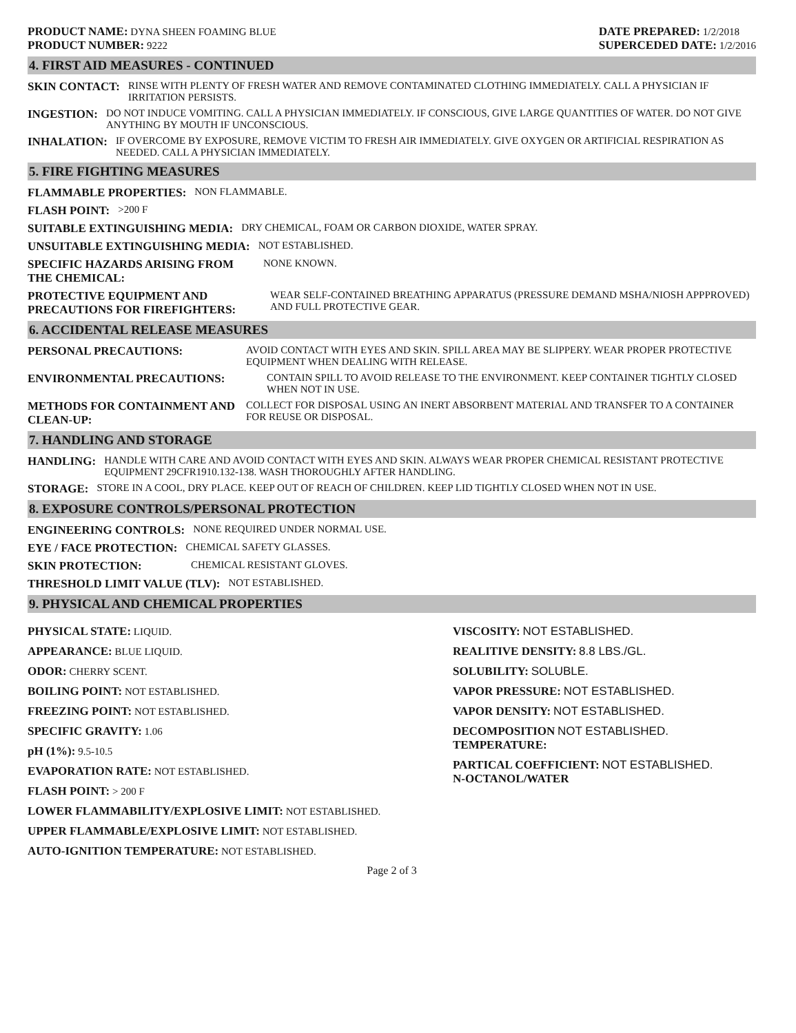PRODUCT NAME: DYNA SHEEN FOAMING BLUE
PRODUCT NUMBER: 9222
DATE PREPARED: 1/2/2018
SUPERCEDED DATE: 1/2/2016
4. FIRST AID MEASURES - CONTINUED
SKIN CONTACT: RINSE WITH PLENTY OF FRESH WATER AND REMOVE CONTAMINATED CLOTHING IMMEDIATELY. CALL A PHYSICIAN IF IRRITATION PERSISTS.
INGESTION: DO NOT INDUCE VOMITING. CALL A PHYSICIAN IMMEDIATELY. IF CONSCIOUS, GIVE LARGE QUANTITIES OF WATER. DO NOT GIVE ANYTHING BY MOUTH IF UNCONSCIOUS.
INHALATION: IF OVERCOME BY EXPOSURE, REMOVE VICTIM TO FRESH AIR IMMEDIATELY. GIVE OXYGEN OR ARTIFICIAL RESPIRATION AS NEEDED. CALL A PHYSICIAN IMMEDIATELY.
5. FIRE FIGHTING MEASURES
FLAMMABLE PROPERTIES: NON FLAMMABLE.
FLASH POINT: >200 F
SUITABLE EXTINGUISHING MEDIA: DRY CHEMICAL, FOAM OR CARBON DIOXIDE, WATER SPRAY.
UNSUITABLE EXTINGUISHING MEDIA: NOT ESTABLISHED.
SPECIFIC HAZARDS ARISING FROM THE CHEMICAL: NONE KNOWN.
PROTECTIVE EQUIPMENT AND PRECAUTIONS FOR FIREFIGHTERS: WEAR SELF-CONTAINED BREATHING APPARATUS (PRESSURE DEMAND MSHA/NIOSH APPPROVED) AND FULL PROTECTIVE GEAR.
6. ACCIDENTAL RELEASE MEASURES
PERSONAL PRECAUTIONS: AVOID CONTACT WITH EYES AND SKIN. SPILL AREA MAY BE SLIPPERY. WEAR PROPER PROTECTIVE EQUIPMENT WHEN DEALING WITH RELEASE.
ENVIRONMENTAL PRECAUTIONS: CONTAIN SPILL TO AVOID RELEASE TO THE ENVIRONMENT. KEEP CONTAINER TIGHTLY CLOSED WHEN NOT IN USE.
METHODS FOR CONTAINMENT AND CLEAN-UP: COLLECT FOR DISPOSAL USING AN INERT ABSORBENT MATERIAL AND TRANSFER TO A CONTAINER FOR REUSE OR DISPOSAL.
7. HANDLING AND STORAGE
HANDLING: HANDLE WITH CARE AND AVOID CONTACT WITH EYES AND SKIN. ALWAYS WEAR PROPER CHEMICAL RESISTANT PROTECTIVE EQUIPMENT 29CFR1910.132-138. WASH THOROUGHLY AFTER HANDLING.
STORAGE: STORE IN A COOL, DRY PLACE. KEEP OUT OF REACH OF CHILDREN. KEEP LID TIGHTLY CLOSED WHEN NOT IN USE.
8. EXPOSURE CONTROLS/PERSONAL PROTECTION
ENGINEERING CONTROLS: NONE REQUIRED UNDER NORMAL USE.
EYE / FACE PROTECTION: CHEMICAL SAFETY GLASSES.
SKIN PROTECTION: CHEMICAL RESISTANT GLOVES.
THRESHOLD LIMIT VALUE (TLV): NOT ESTABLISHED.
9. PHYSICAL AND CHEMICAL PROPERTIES
PHYSICAL STATE: LIQUID.
APPEARANCE: BLUE LIQUID.
ODOR: CHERRY SCENT.
BOILING POINT: NOT ESTABLISHED.
FREEZING POINT: NOT ESTABLISHED.
SPECIFIC GRAVITY: 1.06
pH (1%): 9.5-10.5
EVAPORATION RATE: NOT ESTABLISHED.
FLASH POINT: > 200 F
LOWER FLAMMABILITY/EXPLOSIVE LIMIT: NOT ESTABLISHED.
UPPER FLAMMABLE/EXPLOSIVE LIMIT: NOT ESTABLISHED.
AUTO-IGNITION TEMPERATURE: NOT ESTABLISHED.
VISCOSITY: NOT ESTABLISHED.
REALITIVE DENSITY: 8.8 LBS./GL.
SOLUBILITY: SOLUBLE.
VAPOR PRESSURE: NOT ESTABLISHED.
VAPOR DENSITY: NOT ESTABLISHED.
DECOMPOSITION NOT ESTABLISHED.
TEMPERATURE:
PARTICAL COEFFICIENT: NOT ESTABLISHED.
N-OCTANOL/WATER
Page 2 of 3